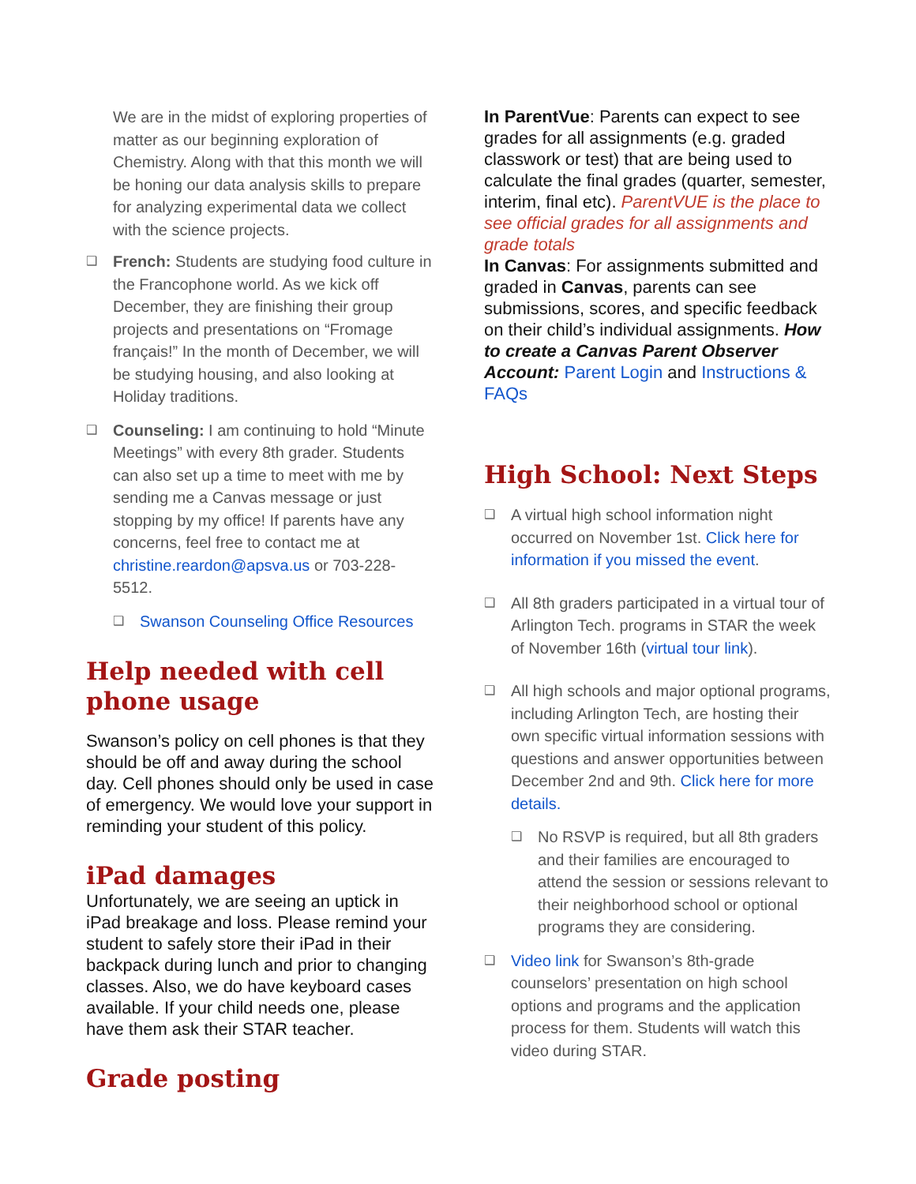We are in the midst of exploring properties of matter as our beginning exploration of Chemistry. Along with that this month we will be honing our data analysis skills to prepare for analyzing experimental data we collect with the science projects.
❑ French: Students are studying food culture in the Francophone world. As we kick off December, they are finishing their group projects and presentations on “Fromage français!” In the month of December, we will be studying housing, and also looking at Holiday traditions.
❑ Counseling: I am continuing to hold “Minute Meetings” with every 8th grader. Students can also set up a time to meet with me by sending me a Canvas message or just stopping by my office! If parents have any concerns, feel free to contact me at christine.reardon@apsva.us or 703-228-5512.
❑ Swanson Counseling Office Resources
Help needed with cell phone usage
Swanson’s policy on cell phones is that they should be off and away during the school day. Cell phones should only be used in case of emergency. We would love your support in reminding your student of this policy.
iPad damages
Unfortunately, we are seeing an uptick in iPad breakage and loss. Please remind your student to safely store their iPad in their backpack during lunch and prior to changing classes. Also, we do have keyboard cases available. If your child needs one, please have them ask their STAR teacher.
Grade posting
In ParentVue: Parents can expect to see grades for all assignments (e.g. graded classwork or test) that are being used to calculate the final grades (quarter, semester, interim, final etc). ParentVUE is the place to see official grades for all assignments and grade totals
In Canvas: For assignments submitted and graded in Canvas, parents can see submissions, scores, and specific feedback on their child’s individual assignments. How to create a Canvas Parent Observer Account: Parent Login and Instructions & FAQs
High School: Next Steps
❑ A virtual high school information night occurred on November 1st. Click here for information if you missed the event.
❑ All 8th graders participated in a virtual tour of Arlington Tech. programs in STAR the week of November 16th (virtual tour link).
❑ All high schools and major optional programs, including Arlington Tech, are hosting their own specific virtual information sessions with questions and answer opportunities between December 2nd and 9th. Click here for more details.
❑ No RSVP is required, but all 8th graders and their families are encouraged to attend the session or sessions relevant to their neighborhood school or optional programs they are considering.
❑ Video link for Swanson’s 8th-grade counselors’ presentation on high school options and programs and the application process for them. Students will watch this video during STAR.